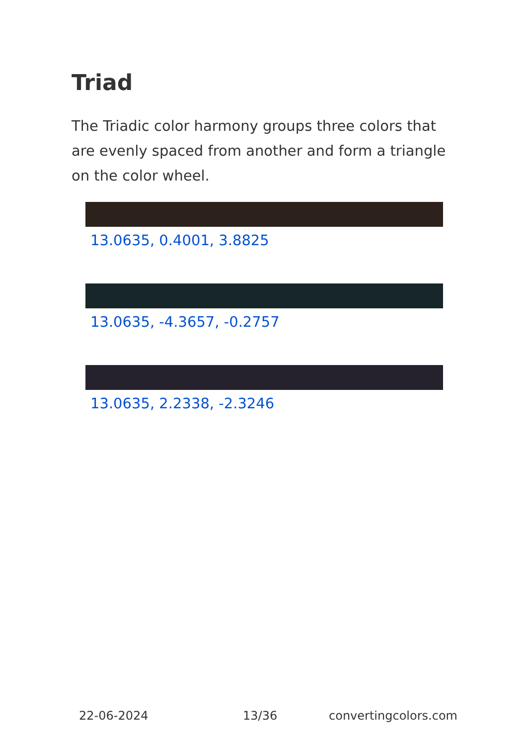Triad
The Triadic color harmony groups three colors that are evenly spaced from another and form a triangle on the color wheel.
13.0635, 0.4001, 3.8825
13.0635, -4.3657, -0.2757
13.0635, 2.2338, -2.3246
22-06-2024 13/36 convertingcolors.com